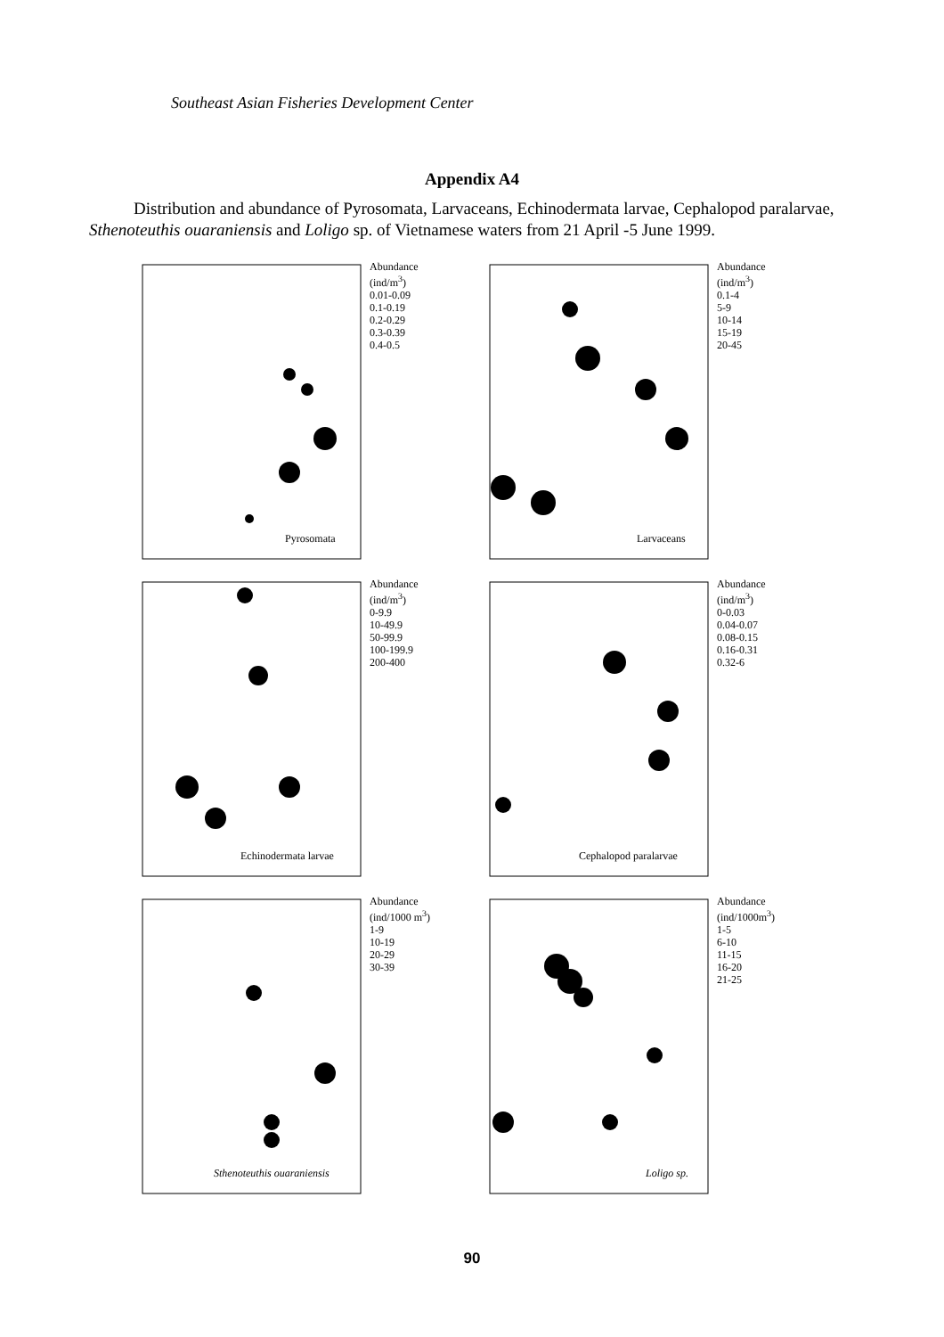Southeast Asian Fisheries Development Center
Appendix A4
Distribution and abundance of Pyrosomata, Larvaceans, Echinodermata larvae, Cephalopod paralarvae, Sthenoteuthis ouaraniensis and Loligo sp. of Vietnamese waters from 21 April -5 June 1999.
Pyrosomata
Abundance
(ind/m<sup>3</sup>)
0.01-0.09
0.1-0.19
0.2-0.29
0.3-0.39
0.4-0.5
Larvaceans
Abundance
(ind/m<sup>3</sup>)
0.1-4
5-9
10-14
15-19
20-45
Echinodermata larvae
Abundance
(ind/m<sup>3</sup>)
0-9.9
10-49.9
50-99.9
100-199.9
200-400
Cephalopod paralarvae
Abundance
(ind/m<sup>3</sup>)
0-0.03
0.04-0.07
0.08-0.15
0.16-0.31
0.32-6
Sthenoteuthis ouaraniensis
Abundance
(ind/1000 m<sup>3</sup>)
1-9
10-19
20-29
30-39
Loligo sp.
Abundance
(ind/1000m<sup>3</sup>)
1-5
6-10
11-15
16-20
21-25
90